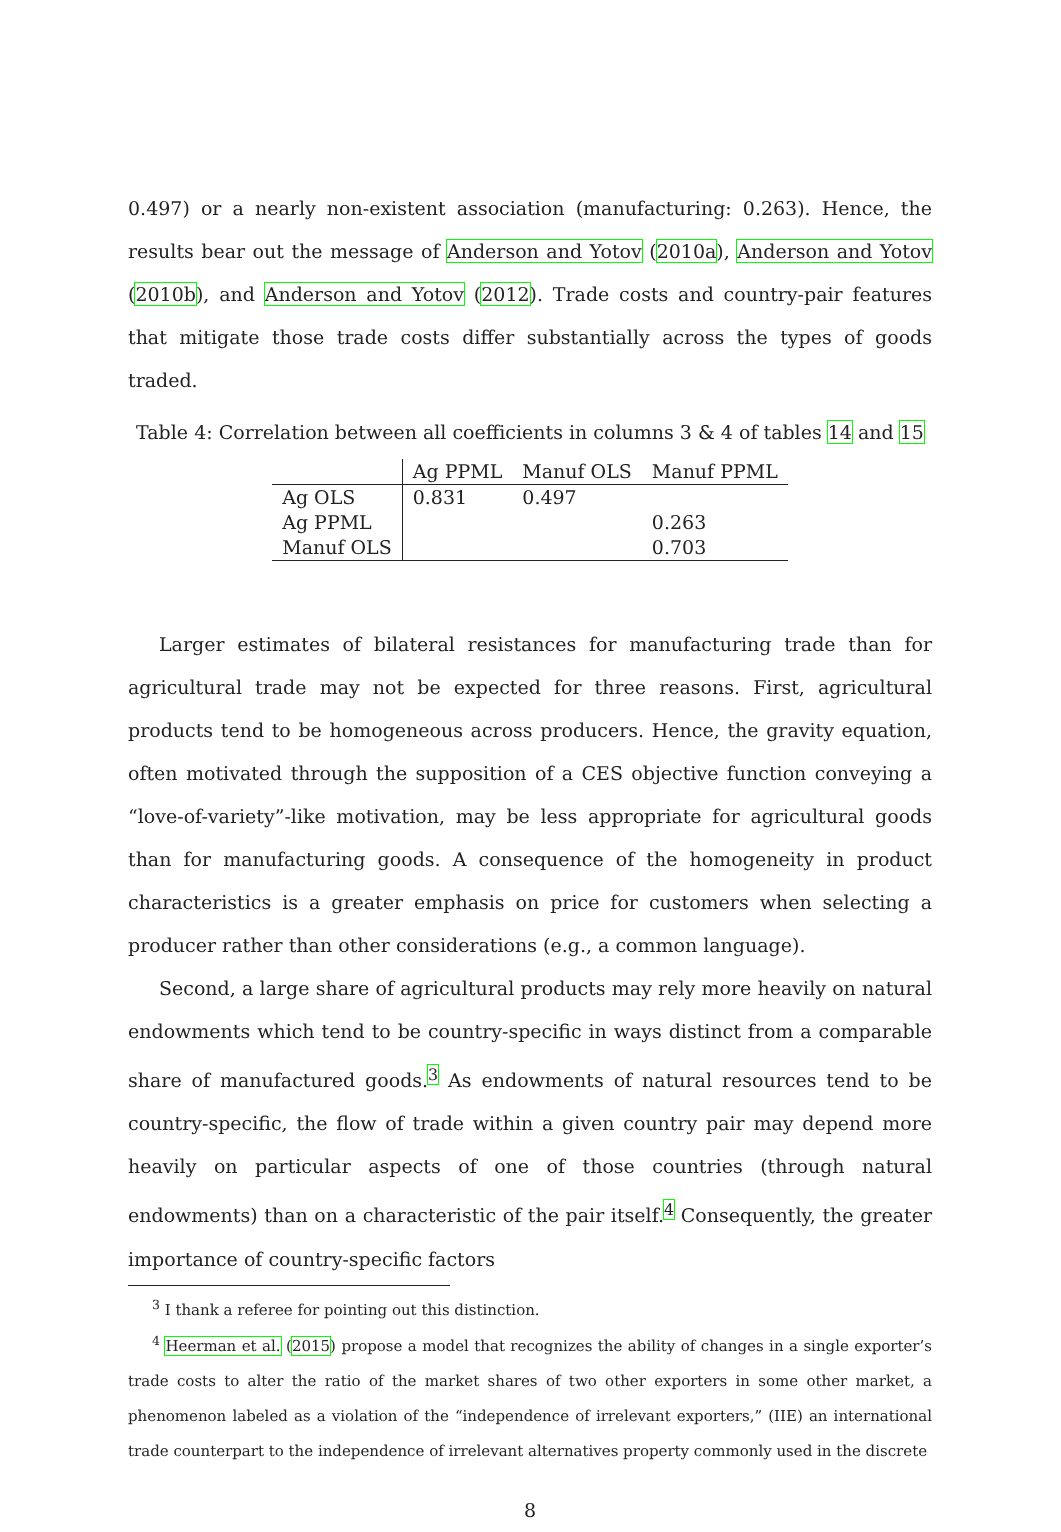0.497) or a nearly non-existent association (manufacturing: 0.263). Hence, the results bear out the message of Anderson and Yotov (2010a), Anderson and Yotov (2010b), and Anderson and Yotov (2012). Trade costs and country-pair features that mitigate those trade costs differ substantially across the types of goods traded.
Table 4: Correlation between all coefficients in columns 3 & 4 of tables 14 and 15
| | Ag PPML | Manuf OLS | Manuf PPML |
| --- | --- | --- | --- |
| Ag OLS | 0.831 | 0.497 | |
| Ag PPML | | | 0.263 |
| Manuf OLS | | | 0.703 |
Larger estimates of bilateral resistances for manufacturing trade than for agricultural trade may not be expected for three reasons. First, agricultural products tend to be homogeneous across producers. Hence, the gravity equation, often motivated through the supposition of a CES objective function conveying a “love-of-variety”-like motivation, may be less appropriate for agricultural goods than for manufacturing goods. A consequence of the homogeneity in product characteristics is a greater emphasis on price for customers when selecting a producer rather than other considerations (e.g., a common language).
Second, a large share of agricultural products may rely more heavily on natural endowments which tend to be country-specific in ways distinct from a comparable share of manufactured goods.<sup>3</sup> As endowments of natural resources tend to be country-specific, the flow of trade within a given country pair may depend more heavily on particular aspects of one of those countries (through natural endowments) than on a characteristic of the pair itself.<sup>4</sup> Consequently, the greater importance of country-specific factors
<sup>3</sup> I thank a referee for pointing out this distinction.
<sup>4</sup> Heerman et al. (2015) propose a model that recognizes the ability of changes in a single exporter’s trade costs to alter the ratio of the market shares of two other exporters in some other market, a phenomenon labeled as a violation of the “independence of irrelevant exporters,” (IIE) an international trade counterpart to the independence of irrelevant alternatives property commonly used in the discrete
8